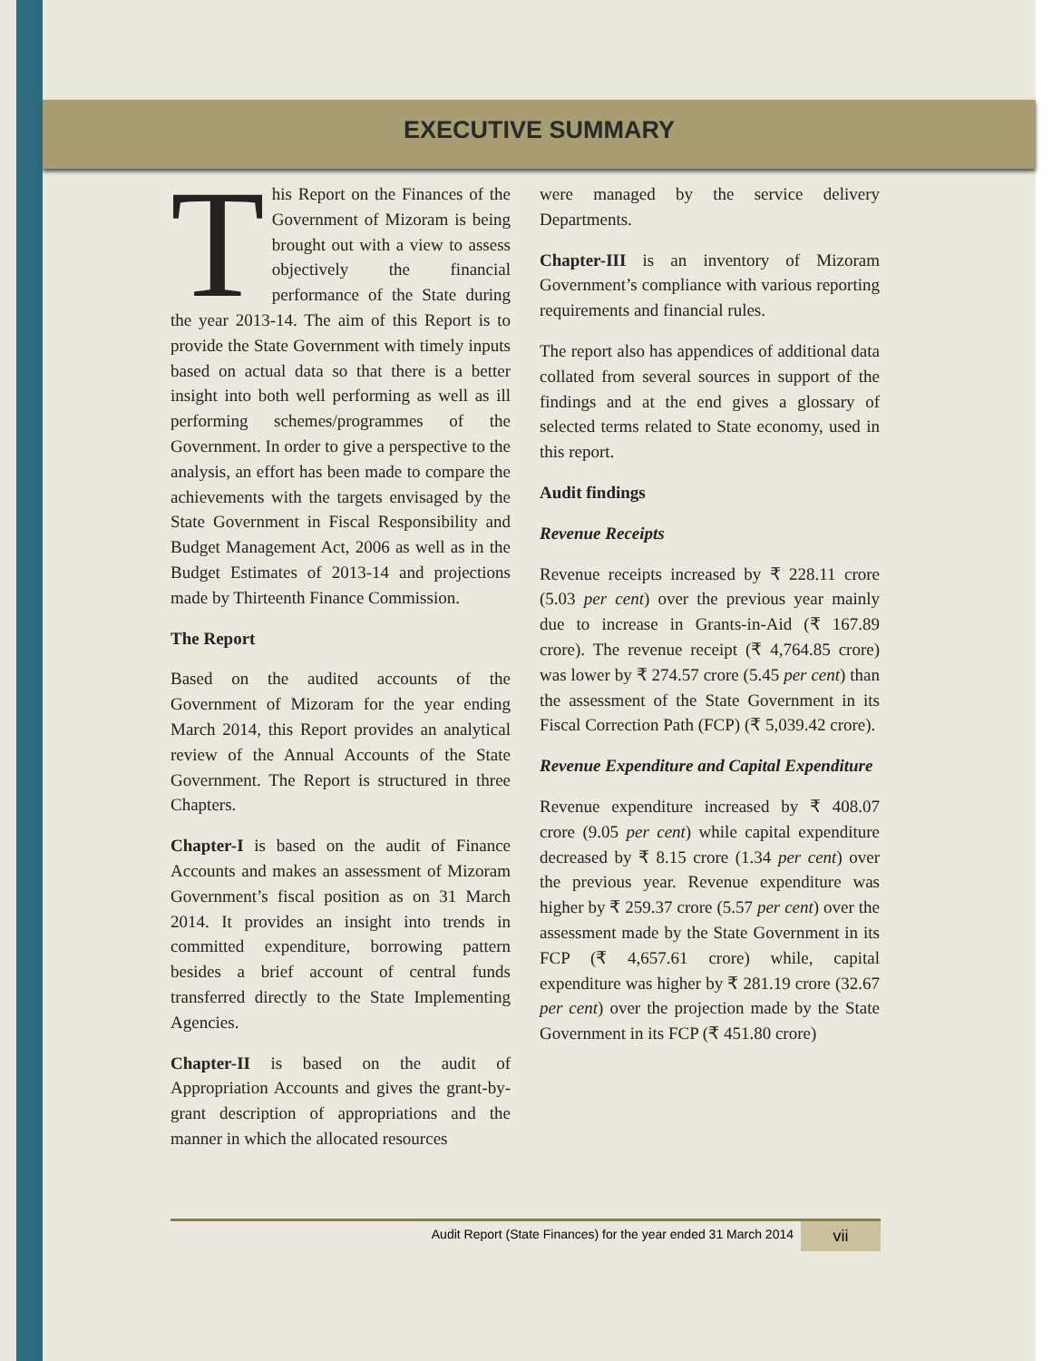EXECUTIVE SUMMARY
This Report on the Finances of the Government of Mizoram is being brought out with a view to assess objectively the financial performance of the State during the year 2013-14. The aim of this Report is to provide the State Government with timely inputs based on actual data so that there is a better insight into both well performing as well as ill performing schemes/programmes of the Government. In order to give a perspective to the analysis, an effort has been made to compare the achievements with the targets envisaged by the State Government in Fiscal Responsibility and Budget Management Act, 2006 as well as in the Budget Estimates of 2013-14 and projections made by Thirteenth Finance Commission.
The Report
Based on the audited accounts of the Government of Mizoram for the year ending March 2014, this Report provides an analytical review of the Annual Accounts of the State Government. The Report is structured in three Chapters.
Chapter-I is based on the audit of Finance Accounts and makes an assessment of Mizoram Government’s fiscal position as on 31 March 2014. It provides an insight into trends in committed expenditure, borrowing pattern besides a brief account of central funds transferred directly to the State Implementing Agencies.
Chapter-II is based on the audit of Appropriation Accounts and gives the grant-by-grant description of appropriations and the manner in which the allocated resources
were managed by the service delivery Departments.
Chapter-III is an inventory of Mizoram Government’s compliance with various reporting requirements and financial rules.
The report also has appendices of additional data collated from several sources in support of the findings and at the end gives a glossary of selected terms related to State economy, used in this report.
Audit findings
Revenue Receipts
Revenue receipts increased by ₹ 228.11 crore (5.03 per cent) over the previous year mainly due to increase in Grants-in-Aid (₹ 167.89 crore). The revenue receipt (₹ 4,764.85 crore) was lower by ₹ 274.57 crore (5.45 per cent) than the assessment of the State Government in its Fiscal Correction Path (FCP) (₹ 5,039.42 crore).
Revenue Expenditure and Capital Expenditure
Revenue expenditure increased by ₹ 408.07 crore (9.05 per cent) while capital expenditure decreased by ₹ 8.15 crore (1.34 per cent) over the previous year. Revenue expenditure was higher by ₹ 259.37 crore (5.57 per cent) over the assessment made by the State Government in its FCP (₹ 4,657.61 crore) while, capital expenditure was higher by ₹ 281.19 crore (32.67 per cent) over the projection made by the State Government in its FCP (₹ 451.80 crore)
Audit Report (State Finances) for the year ended 31 March 2014 vii